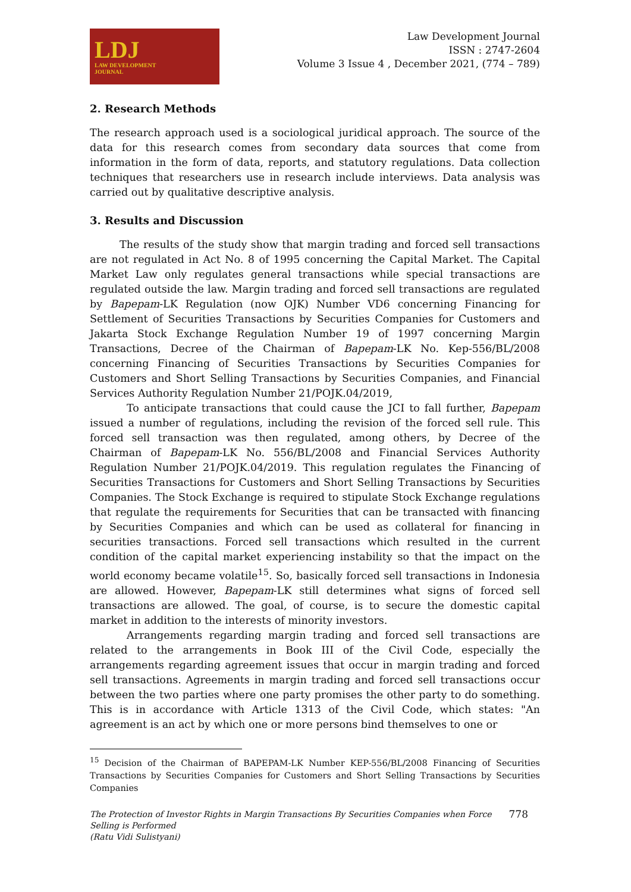LDJ
LAW DEVELOPMENT
JOURNAL
Law Development Journal
ISSN : 2747-2604
Volume 3 Issue 4 , December 2021, (774 – 789)
2. Research Methods
The research approach used is a sociological juridical approach. The source of the data for this research comes from secondary data sources that come from information in the form of data, reports, and statutory regulations. Data collection techniques that researchers use in research include interviews. Data analysis was carried out by qualitative descriptive analysis.
3. Results and Discussion
The results of the study show that margin trading and forced sell transactions are not regulated in Act No. 8 of 1995 concerning the Capital Market. The Capital Market Law only regulates general transactions while special transactions are regulated outside the law. Margin trading and forced sell transactions are regulated by Bapepam-LK Regulation (now OJK) Number VD6 concerning Financing for Settlement of Securities Transactions by Securities Companies for Customers and Jakarta Stock Exchange Regulation Number 19 of 1997 concerning Margin Transactions, Decree of the Chairman of Bapepam-LK No. Kep-556/BL/2008 concerning Financing of Securities Transactions by Securities Companies for Customers and Short Selling Transactions by Securities Companies, and Financial Services Authority Regulation Number 21/POJK.04/2019,
To anticipate transactions that could cause the JCI to fall further, Bapepam issued a number of regulations, including the revision of the forced sell rule. This forced sell transaction was then regulated, among others, by Decree of the Chairman of Bapepam-LK No. 556/BL/2008 and Financial Services Authority Regulation Number 21/POJK.04/2019. This regulation regulates the Financing of Securities Transactions for Customers and Short Selling Transactions by Securities Companies. The Stock Exchange is required to stipulate Stock Exchange regulations that regulate the requirements for Securities that can be transacted with financing by Securities Companies and which can be used as collateral for financing in securities transactions. Forced sell transactions which resulted in the current condition of the capital market experiencing instability so that the impact on the world economy became volatile<sup>15</sup>. So, basically forced sell transactions in Indonesia are allowed. However, Bapepam-LK still determines what signs of forced sell transactions are allowed. The goal, of course, is to secure the domestic capital market in addition to the interests of minority investors.
Arrangements regarding margin trading and forced sell transactions are related to the arrangements in Book III of the Civil Code, especially the arrangements regarding agreement issues that occur in margin trading and forced sell transactions. Agreements in margin trading and forced sell transactions occur between the two parties where one party promises the other party to do something. This is in accordance with Article 1313 of the Civil Code, which states: "An agreement is an act by which one or more persons bind themselves to one or
<sup>15</sup> Decision of the Chairman of BAPEPAM-LK Number KEP-556/BL/2008 Financing of Securities Transactions by Securities Companies for Customers and Short Selling Transactions by Securities Companies
The Protection of Investor Rights in Margin Transactions By Securities Companies when Force
Selling is Performed
(Ratu Vidi Sulistyani)
778